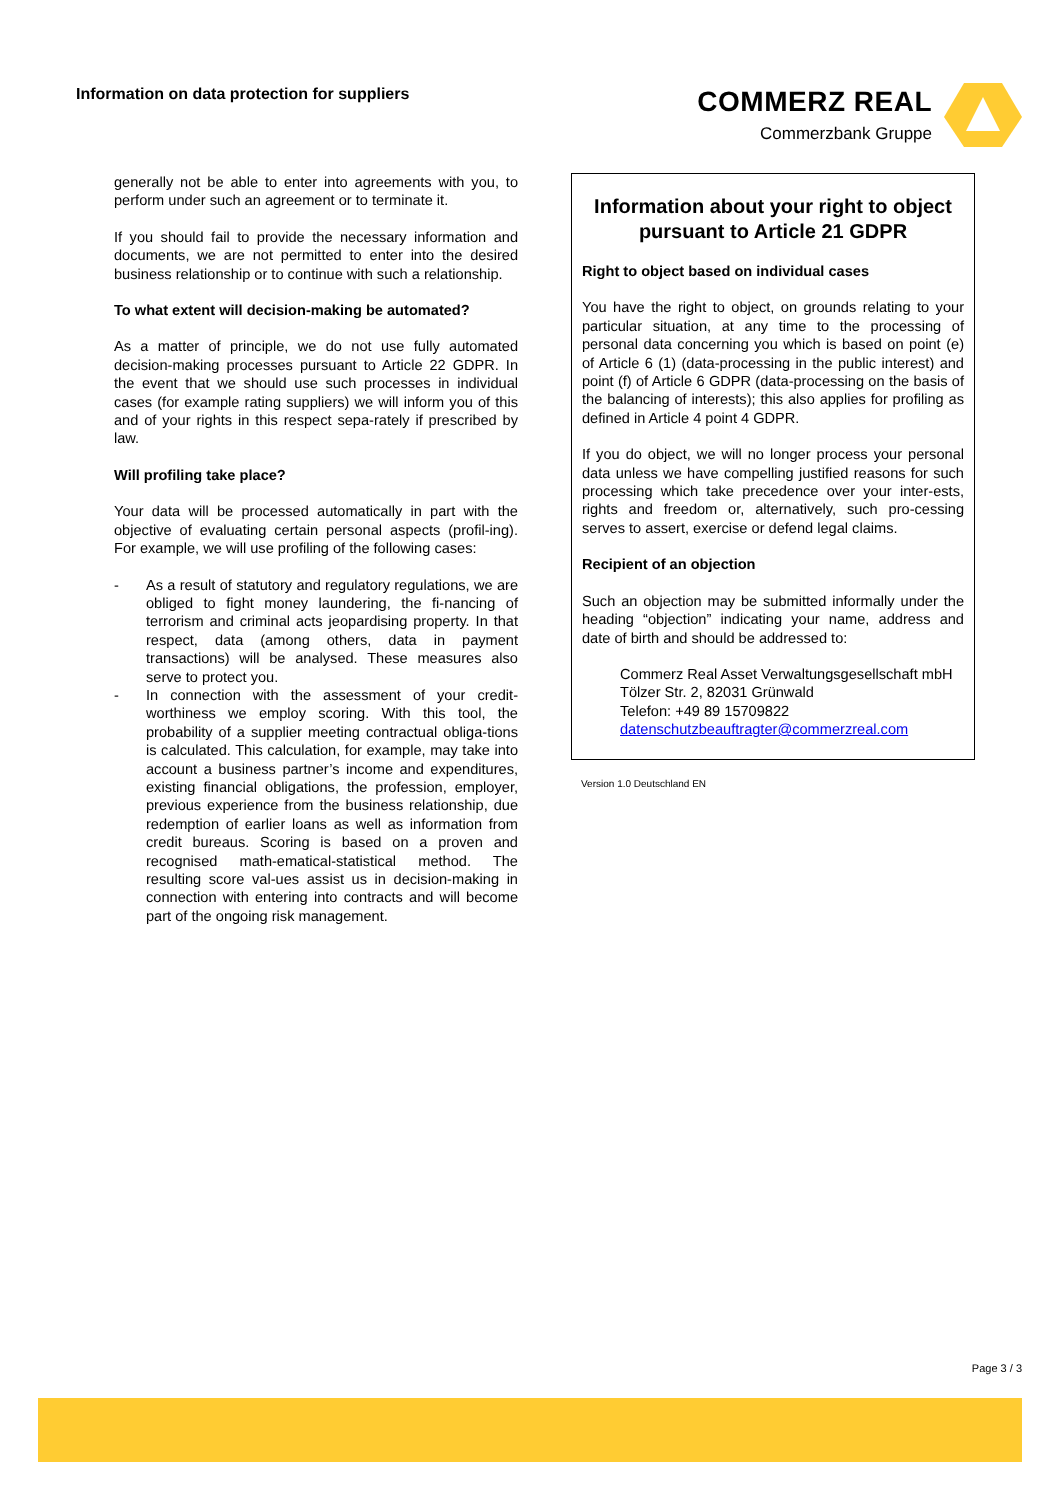Information on data protection for suppliers
COMMERZ REAL
Commerzbank Gruppe
generally not be able to enter into agreements with you, to perform under such an agreement or to terminate it.
If you should fail to provide the necessary information and documents, we are not permitted to enter into the desired business relationship or to continue with such a relationship.
To what extent will decision-making be automated?
As a matter of principle, we do not use fully automated decision-making processes pursuant to Article 22 GDPR. In the event that we should use such processes in individual cases (for example rating suppliers) we will inform you of this and of your rights in this respect sepa-rately if prescribed by law.
Will profiling take place?
Your data will be processed automatically in part with the objective of evaluating certain personal aspects (profil-ing). For example, we will use profiling of the following cases:
- As a result of statutory and regulatory regulations, we are obliged to fight money laundering, the fi-nancing of terrorism and criminal acts jeopardising property. In that respect, data (among others, data in payment transactions) will be analysed. These measures also serve to protect you.
- In connection with the assessment of your credit-worthiness we employ scoring. With this tool, the probability of a supplier meeting contractual obliga-tions is calculated. This calculation, for example, may take into account a business partner’s income and expenditures, existing financial obligations, the profession, employer, previous experience from the business relationship, due redemption of earlier loans as well as information from credit bureaus. Scoring is based on a proven and recognised math-ematical-statistical method. The resulting score val-ues assist us in decision-making in connection with entering into contracts and will become part of the ongoing risk management.
Information about your right to object pursuant to Article 21 GDPR
Right to object based on individual cases
You have the right to object, on grounds relating to your particular situation, at any time to the processing of personal data concerning you which is based on point (e) of Article 6 (1) (data-processing in the public interest) and point (f) of Article 6 GDPR (data-processing on the basis of the balancing of interests); this also applies for profiling as defined in Article 4 point 4 GDPR.
If you do object, we will no longer process your personal data unless we have compelling justified reasons for such processing which take precedence over your inter-ests, rights and freedom or, alternatively, such pro-cessing serves to assert, exercise or defend legal claims.
Recipient of an objection
Such an objection may be submitted informally under the heading “objection” indicating your name, address and date of birth and should be addressed to:
Commerz Real Asset Verwaltungsgesellschaft mbH
Tölzer Str. 2, 82031 Grünwald
Telefon: +49 89 15709822
datenschutzbeauftragter@commerzreal.com
Version 1.0 Deutschland EN
Page 3 / 3